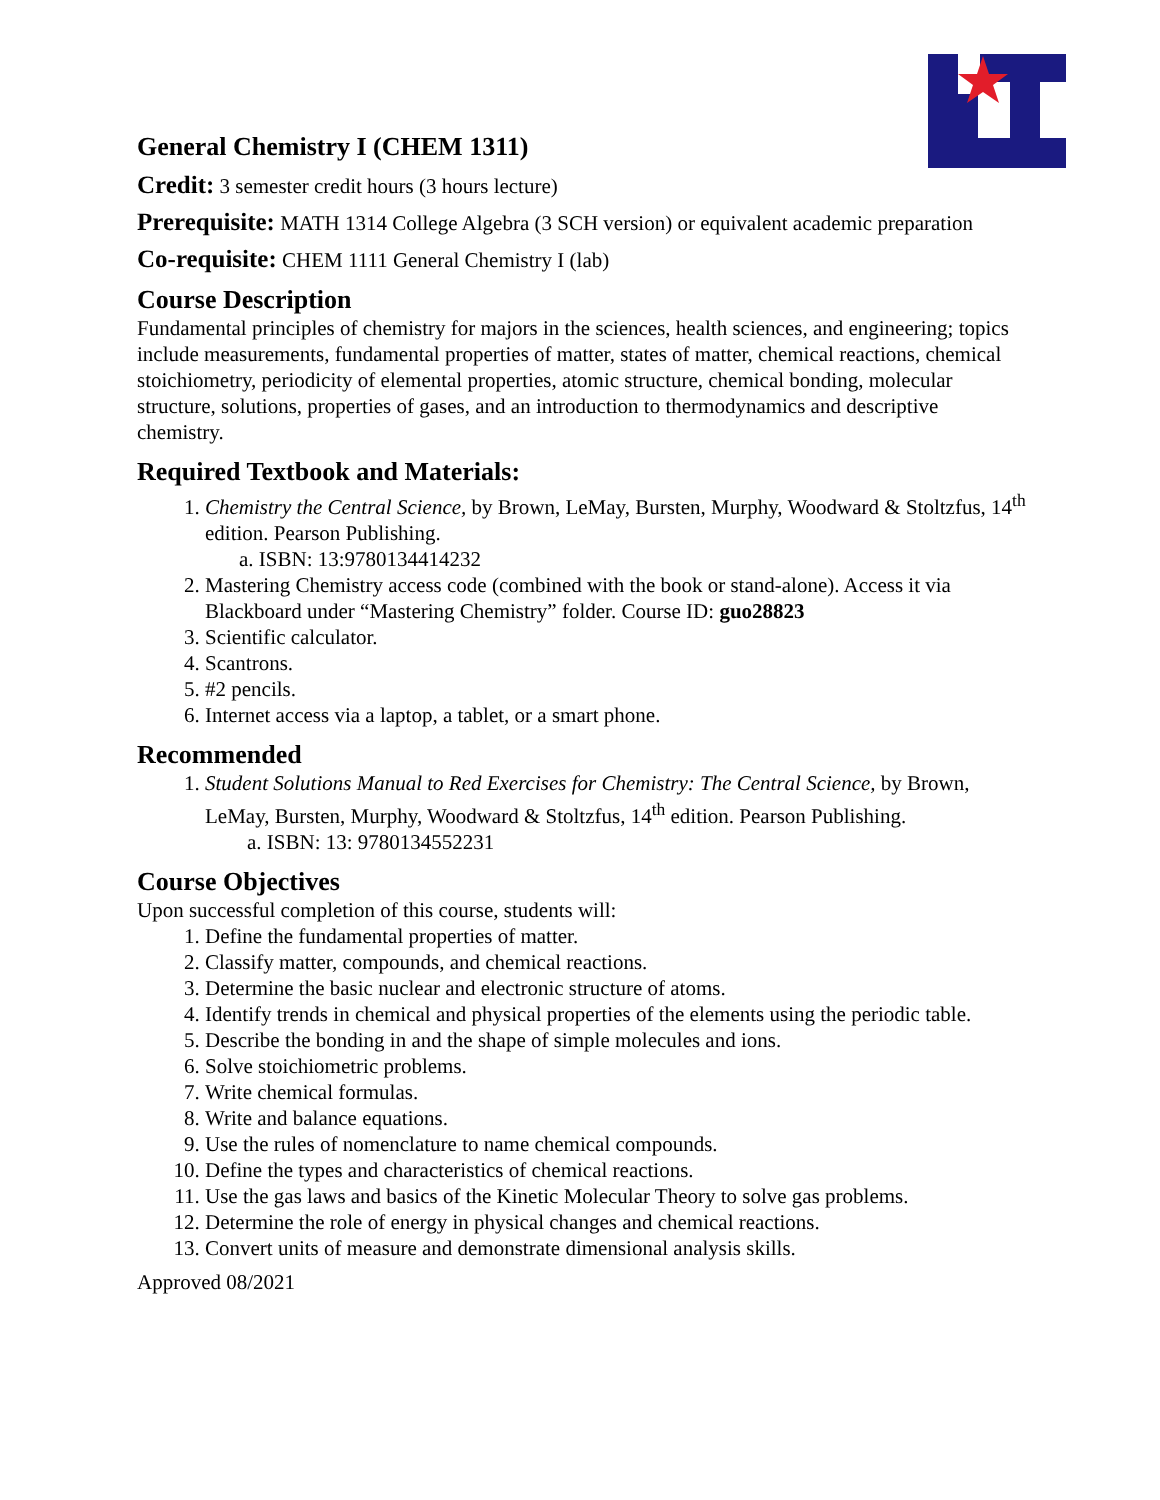General Chemistry I (CHEM 1311)
Credit: 3 semester credit hours (3 hours lecture)
Prerequisite: MATH 1314 College Algebra (3 SCH version) or equivalent academic preparation
Co-requisite: CHEM 1111 General Chemistry I (lab)
Course Description
Fundamental principles of chemistry for majors in the sciences, health sciences, and engineering; topics include measurements, fundamental properties of matter, states of matter, chemical reactions, chemical stoichiometry, periodicity of elemental properties, atomic structure, chemical bonding, molecular structure, solutions, properties of gases, and an introduction to thermodynamics and descriptive chemistry.
Required Textbook and Materials:
1. Chemistry the Central Science, by Brown, LeMay, Bursten, Murphy, Woodward & Stoltzfus, 14<sup>th</sup> edition. Pearson Publishing.
a. ISBN: 13:9780134414232
2. Mastering Chemistry access code (combined with the book or stand-alone). Access it via Blackboard under “Mastering Chemistry” folder. Course ID: guo28823
3. Scientific calculator.
4. Scantrons.
5. #2 pencils.
6. Internet access via a laptop, a tablet, or a smart phone.
Recommended
1. Student Solutions Manual to Red Exercises for Chemistry: The Central Science, by Brown, LeMay, Bursten, Murphy, Woodward & Stoltzfus, 14<sup>th</sup> edition. Pearson Publishing.
a. ISBN: 13: 9780134552231
Course Objectives
Upon successful completion of this course, students will:
1. Define the fundamental properties of matter.
2. Classify matter, compounds, and chemical reactions.
3. Determine the basic nuclear and electronic structure of atoms.
4. Identify trends in chemical and physical properties of the elements using the periodic table.
5. Describe the bonding in and the shape of simple molecules and ions.
6. Solve stoichiometric problems.
7. Write chemical formulas.
8. Write and balance equations.
9. Use the rules of nomenclature to name chemical compounds.
10. Define the types and characteristics of chemical reactions.
11. Use the gas laws and basics of the Kinetic Molecular Theory to solve gas problems.
12. Determine the role of energy in physical changes and chemical reactions.
13. Convert units of measure and demonstrate dimensional analysis skills.
Approved 08/2021